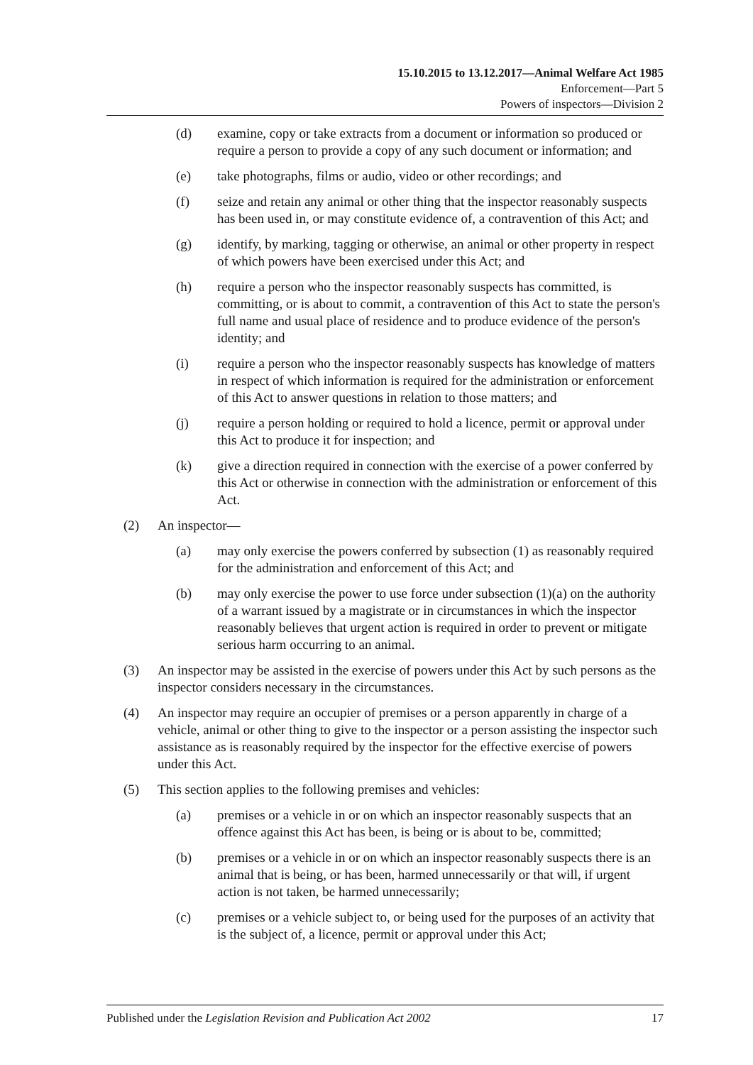15.10.2015 to 13.12.2017—Animal Welfare Act 1985
Enforcement—Part 5
Powers of inspectors—Division 2
(d) examine, copy or take extracts from a document or information so produced or require a person to provide a copy of any such document or information; and
(e) take photographs, films or audio, video or other recordings; and
(f) seize and retain any animal or other thing that the inspector reasonably suspects has been used in, or may constitute evidence of, a contravention of this Act; and
(g) identify, by marking, tagging or otherwise, an animal or other property in respect of which powers have been exercised under this Act; and
(h) require a person who the inspector reasonably suspects has committed, is committing, or is about to commit, a contravention of this Act to state the person's full name and usual place of residence and to produce evidence of the person's identity; and
(i) require a person who the inspector reasonably suspects has knowledge of matters in respect of which information is required for the administration or enforcement of this Act to answer questions in relation to those matters; and
(j) require a person holding or required to hold a licence, permit or approval under this Act to produce it for inspection; and
(k) give a direction required in connection with the exercise of a power conferred by this Act or otherwise in connection with the administration or enforcement of this Act.
(2) An inspector—
(a) may only exercise the powers conferred by subsection (1) as reasonably required for the administration and enforcement of this Act; and
(b) may only exercise the power to use force under subsection (1)(a) on the authority of a warrant issued by a magistrate or in circumstances in which the inspector reasonably believes that urgent action is required in order to prevent or mitigate serious harm occurring to an animal.
(3) An inspector may be assisted in the exercise of powers under this Act by such persons as the inspector considers necessary in the circumstances.
(4) An inspector may require an occupier of premises or a person apparently in charge of a vehicle, animal or other thing to give to the inspector or a person assisting the inspector such assistance as is reasonably required by the inspector for the effective exercise of powers under this Act.
(5) This section applies to the following premises and vehicles:
(a) premises or a vehicle in or on which an inspector reasonably suspects that an offence against this Act has been, is being or is about to be, committed;
(b) premises or a vehicle in or on which an inspector reasonably suspects there is an animal that is being, or has been, harmed unnecessarily or that will, if urgent action is not taken, be harmed unnecessarily;
(c) premises or a vehicle subject to, or being used for the purposes of an activity that is the subject of, a licence, permit or approval under this Act;
Published under the Legislation Revision and Publication Act 2002 17